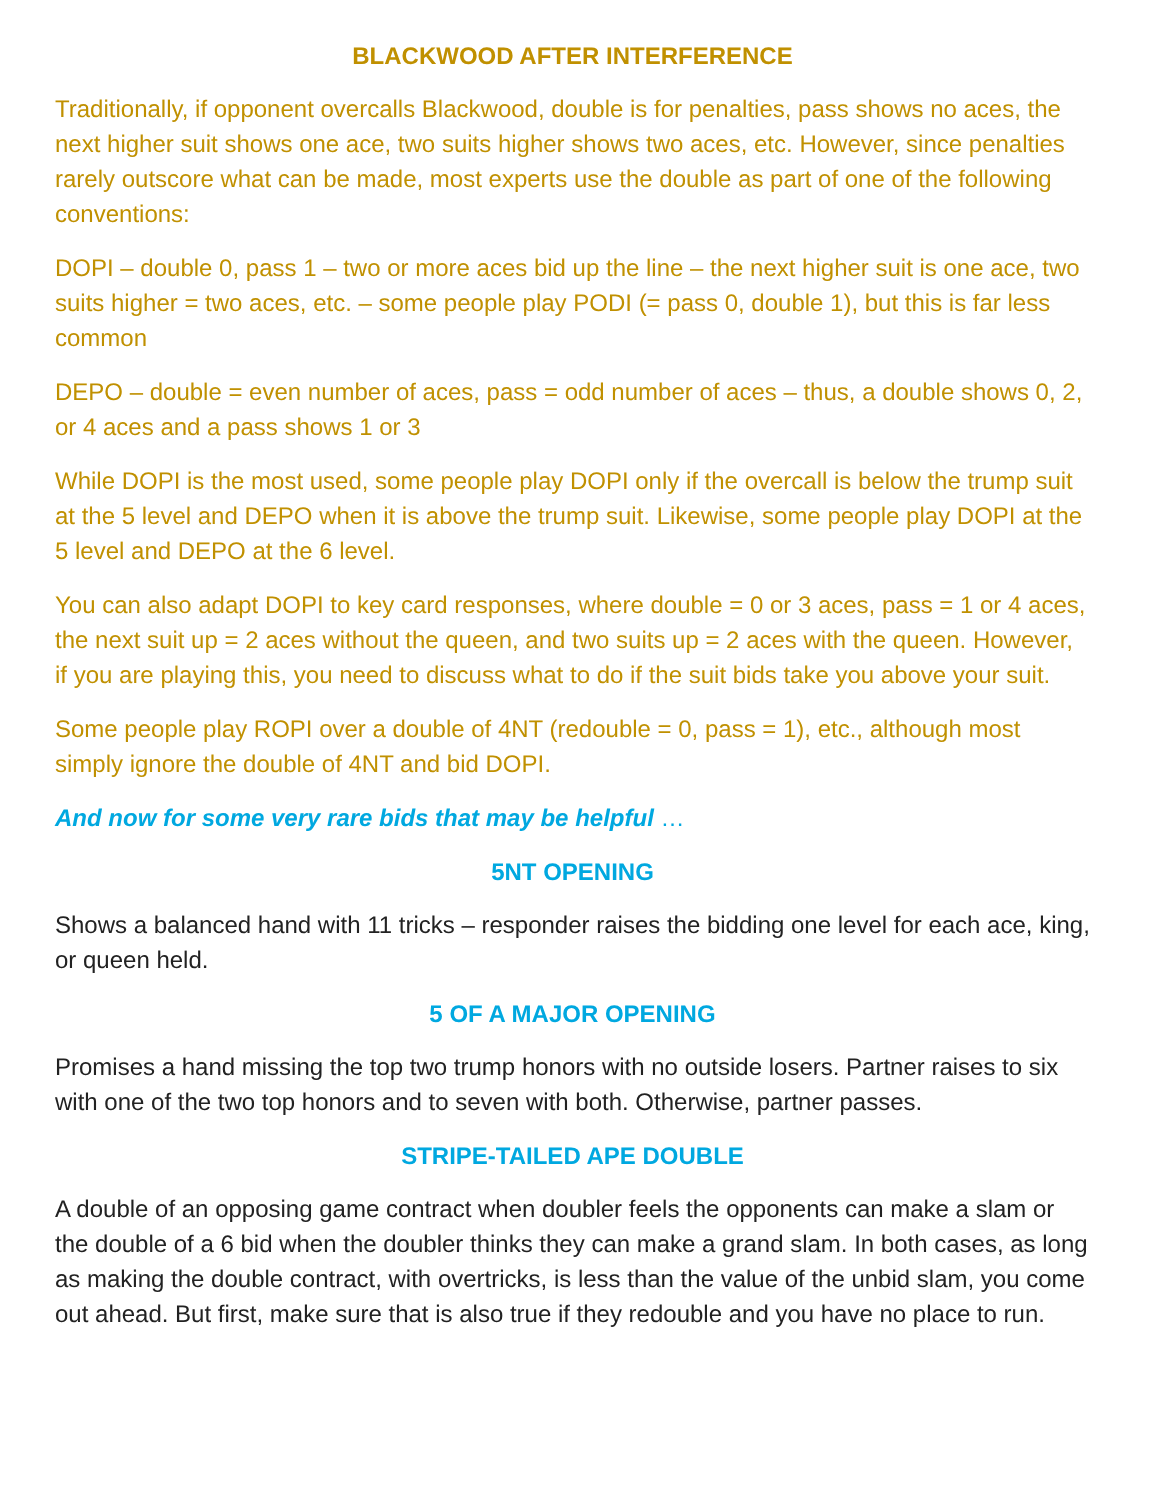BLACKWOOD AFTER INTERFERENCE
Traditionally, if opponent overcalls Blackwood, double is for penalties, pass shows no aces, the next higher suit shows one ace, two suits higher shows two aces, etc. However, since penalties rarely outscore what can be made, most experts use the double as part of one of the following conventions:
DOPI – double 0, pass 1 – two or more aces bid up the line – the next higher suit is one ace, two suits higher = two aces, etc. – some people play PODI (= pass 0, double 1), but this is far less common
DEPO – double = even number of aces, pass = odd number of aces – thus, a double shows 0, 2, or 4 aces and a pass shows 1 or 3
While DOPI is the most used, some people play DOPI only if the overcall is below the trump suit at the 5 level and DEPO when it is above the trump suit. Likewise, some people play DOPI at the 5 level and DEPO at the 6 level.
You can also adapt DOPI to key card responses, where double = 0 or 3 aces, pass = 1 or 4 aces, the next suit up = 2 aces without the queen, and two suits up = 2 aces with the queen. However, if you are playing this, you need to discuss what to do if the suit bids take you above your suit.
Some people play ROPI over a double of 4NT (redouble = 0, pass = 1), etc., although most simply ignore the double of 4NT and bid DOPI.
And now for some very rare bids that may be helpful …
5NT OPENING
Shows a balanced hand with 11 tricks – responder raises the bidding one level for each ace, king, or queen held.
5 OF A MAJOR OPENING
Promises a hand missing the top two trump honors with no outside losers. Partner raises to six with one of the two top honors and to seven with both. Otherwise, partner passes.
STRIPE-TAILED APE DOUBLE
A double of an opposing game contract when doubler feels the opponents can make a slam or the double of a 6 bid when the doubler thinks they can make a grand slam. In both cases, as long as making the double contract, with overtricks, is less than the value of the unbid slam, you come out ahead. But first, make sure that is also true if they redouble and you have no place to run.